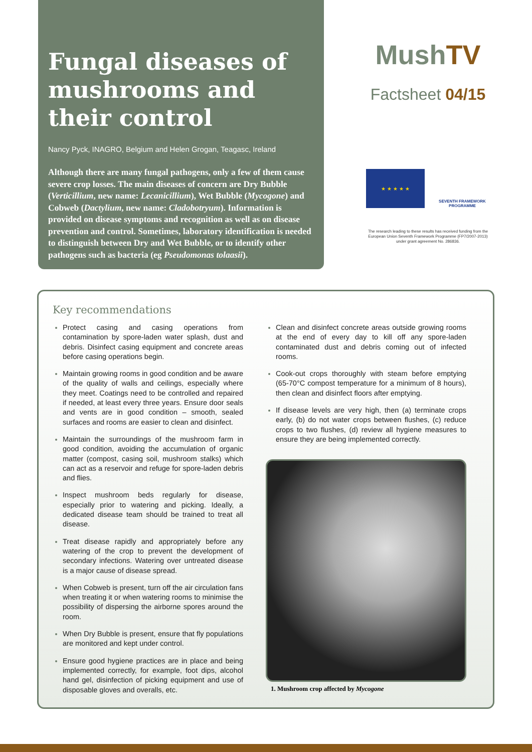Fungal diseases of mushrooms and their control
Nancy Pyck, INAGRO, Belgium and Helen Grogan, Teagasc, Ireland
Although there are many fungal pathogens, only a few of them cause severe crop losses. The main diseases of concern are Dry Bubble (Verticillium, new name: Lecanicillium), Wet Bubble (Mycogone) and Cobweb (Dactylium, new name: Cladobotryum). Information is provided on disease symptoms and recognition as well as on disease prevention and control. Sometimes, laboratory identification is needed to distinguish between Dry and Wet Bubble, or to identify other pathogens such as bacteria (eg Pseudomonas tolaasii).
MushTV
Factsheet 04/15
★ ★ ★ ★ ★
SEVENTH FRAMEWORK PROGRAMME
The research leading to these results has received funding from the
European Union Seventh Framework Programme (FP7/2007-2013)
under grant agreement No. 286836.
Key recommendations
Protect casing and casing operations from contamination by spore-laden water splash, dust and debris. Disinfect casing equipment and concrete areas before casing operations begin.
Maintain growing rooms in good condition and be aware of the quality of walls and ceilings, especially where they meet. Coatings need to be controlled and repaired if needed, at least every three years. Ensure door seals and vents are in good condition – smooth, sealed surfaces and rooms are easier to clean and disinfect.
Maintain the surroundings of the mushroom farm in good condition, avoiding the accumulation of organic matter (compost, casing soil, mushroom stalks) which can act as a reservoir and refuge for spore-laden debris and flies.
Inspect mushroom beds regularly for disease, especially prior to watering and picking. Ideally, a dedicated disease team should be trained to treat all disease.
Treat disease rapidly and appropriately before any watering of the crop to prevent the development of secondary infections. Watering over untreated disease is a major cause of disease spread.
When Cobweb is present, turn off the air circulation fans when treating it or when watering rooms to minimise the possibility of dispersing the airborne spores around the room.
When Dry Bubble is present, ensure that fly populations are monitored and kept under control.
Ensure good hygiene practices are in place and being implemented correctly, for example, foot dips, alcohol hand gel, disinfection of picking equipment and use of disposable gloves and overalls, etc.
Clean and disinfect concrete areas outside growing rooms at the end of every day to kill off any spore-laden contaminated dust and debris coming out of infected rooms.
Cook-out crops thoroughly with steam before emptying (65-70°C compost temperature for a minimum of 8 hours), then clean and disinfect floors after emptying.
If disease levels are very high, then (a) terminate crops early, (b) do not water crops between flushes, (c) reduce crops to two flushes, (d) review all hygiene measures to ensure they are being implemented correctly.
1. Mushroom crop affected by Mycogone